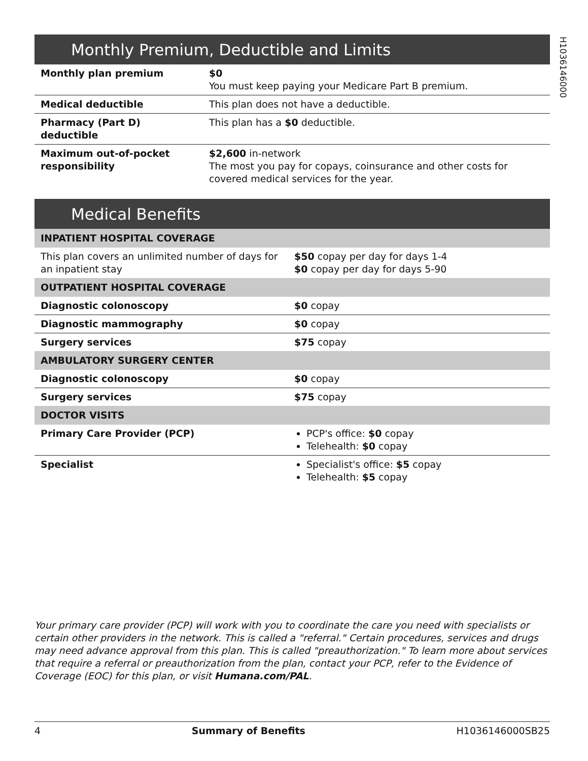H1036146000
Monthly Premium, Deductible and Limits
| Monthly plan premium | $0 You must keep paying your Medicare Part B premium. |
| Medical deductible | This plan does not have a deductible. |
| Pharmacy (Part D) deductible | This plan has a $0 deductible. |
| Maximum out-of-pocket responsibility | $2,600 in-network The most you pay for copays, coinsurance and other costs for covered medical services for the year. |
Medical Benefits
| INPATIENT HOSPITAL COVERAGE | |
| This plan covers an unlimited number of days for an inpatient stay | $50 copay per day for days 1-4 $0 copay per day for days 5-90 |
| OUTPATIENT HOSPITAL COVERAGE | |
| Diagnostic colonoscopy | $0 copay |
| Diagnostic mammography | $0 copay |
| Surgery services | $75 copay |
| AMBULATORY SURGERY CENTER | |
| Diagnostic colonoscopy | $0 copay |
| Surgery services | $75 copay |
| DOCTOR VISITS | |
| Primary Care Provider (PCP) | PCP's office: $0 copay Telehealth: $0 copay |
| Specialist | Specialist's office: $5 copay Telehealth: $5 copay |
Your primary care provider (PCP) will work with you to coordinate the care you need with specialists or certain other providers in the network. This is called a "referral." Certain procedures, services and drugs may need advance approval from this plan. This is called "preauthorization." To learn more about services that require a referral or preauthorization from the plan, contact your PCP, refer to the Evidence of Coverage (EOC) for this plan, or visit Humana.com/PAL.
4 Summary of Benefits H1036146000SB25